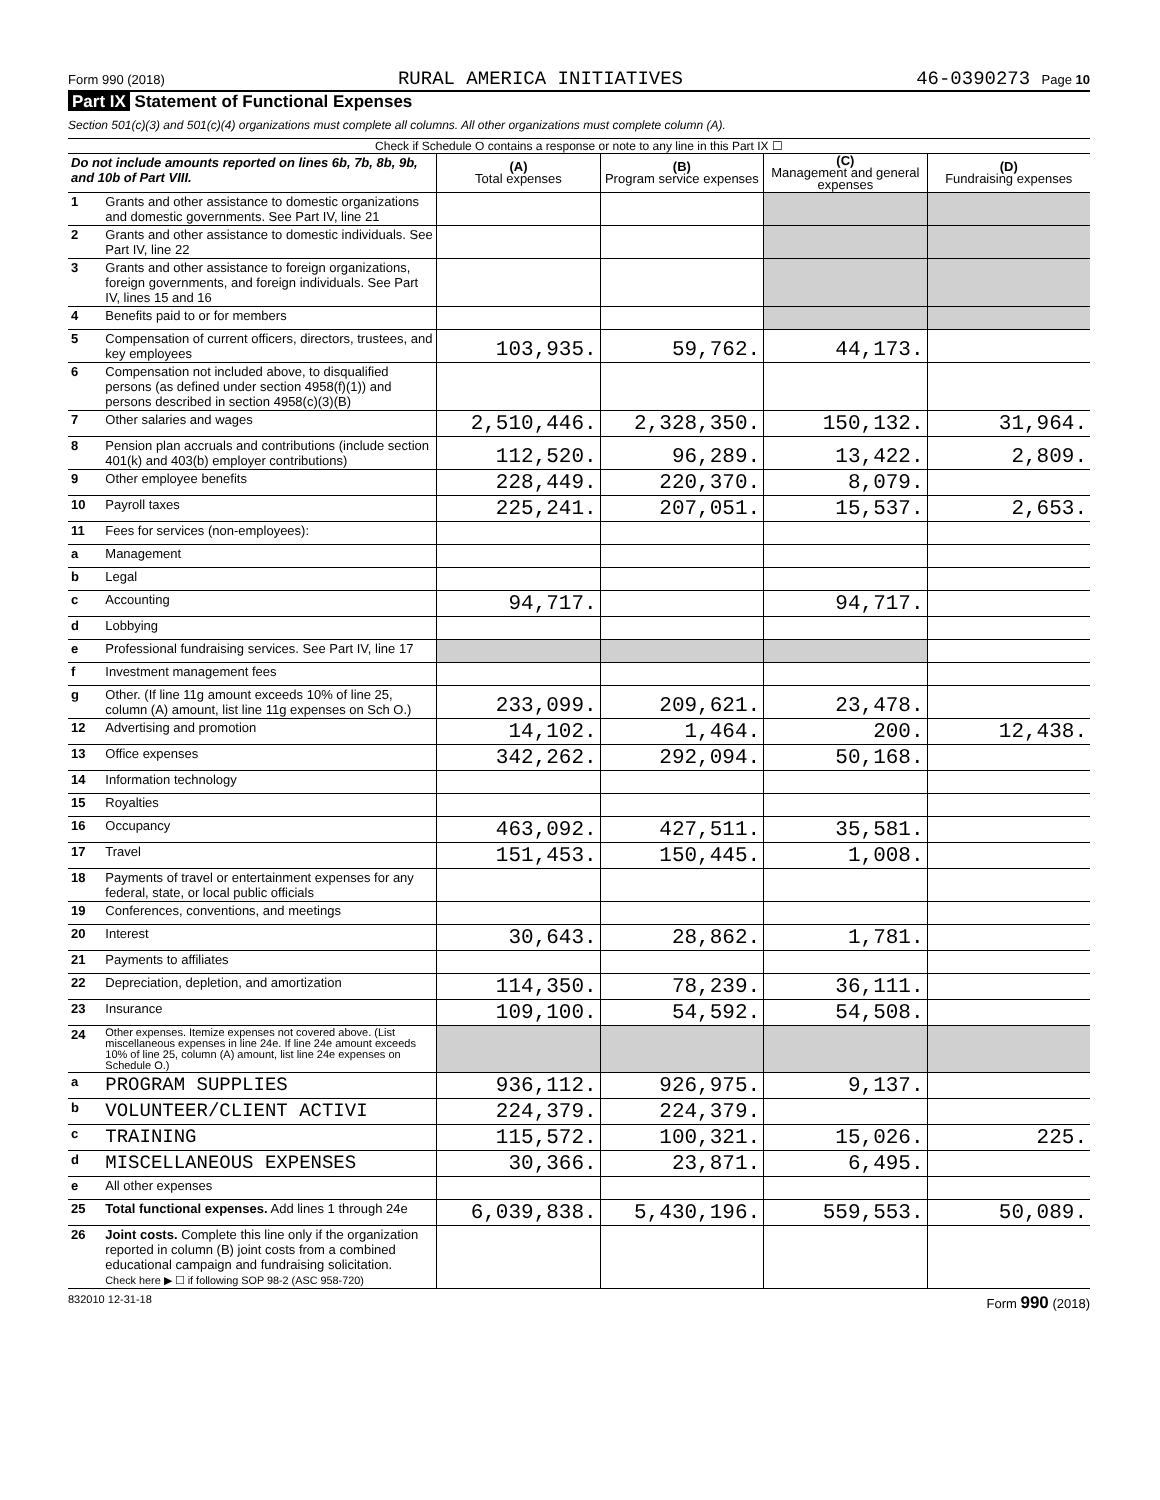Form 990 (2018) RURAL AMERICA INITIATIVES 46-0390273 Page 10
Part IX Statement of Functional Expenses
Section 501(c)(3) and 501(c)(4) organizations must complete all columns. All other organizations must complete column (A).
Check if Schedule O contains a response or note to any line in this Part IX ☐
| Do not include amounts reported on lines 6b, 7b, 8b, 9b, and 10b of Part VIII. | | (A) Total expenses | (B) Program service expenses | (C) Management and general expenses | (D) Fundraising expenses |
| 1 | Grants and other assistance to domestic organizations and domestic governments. See Part IV, line 21 | | | | |
| 2 | Grants and other assistance to domestic individuals. See Part IV, line 22 | | | | |
| 3 | Grants and other assistance to foreign organizations, foreign governments, and foreign individuals. See Part IV, lines 15 and 16 | | | | |
| 4 | Benefits paid to or for members | | | | |
| 5 | Compensation of current officers, directors, trustees, and key employees | 103,935. | 59,762. | 44,173. | |
| 6 | Compensation not included above, to disqualified persons (as defined under section 4958(f)(1)) and persons described in section 4958(c)(3)(B) | | | | |
| 7 | Other salaries and wages | 2,510,446. | 2,328,350. | 150,132. | 31,964. |
| 8 | Pension plan accruals and contributions (include section 401(k) and 403(b) employer contributions) | 112,520. | 96,289. | 13,422. | 2,809. |
| 9 | Other employee benefits | 228,449. | 220,370. | 8,079. | |
| 10 | Payroll taxes | 225,241. | 207,051. | 15,537. | 2,653. |
| 11 | Fees for services (non-employees): | | | | |
| a | Management | | | | |
| b | Legal | | | | |
| c | Accounting | 94,717. | | 94,717. | |
| d | Lobbying | | | | |
| e | Professional fundraising services. See Part IV, line 17 | | | | |
| f | Investment management fees | | | | |
| g | Other. (If line 11g amount exceeds 10% of line 25, column (A) amount, list line 11g expenses on Sch O.) | 233,099. | 209,621. | 23,478. | |
| 12 | Advertising and promotion | 14,102. | 1,464. | 200. | 12,438. |
| 13 | Office expenses | 342,262. | 292,094. | 50,168. | |
| 14 | Information technology | | | | |
| 15 | Royalties | | | | |
| 16 | Occupancy | 463,092. | 427,511. | 35,581. | |
| 17 | Travel | 151,453. | 150,445. | 1,008. | |
| 18 | Payments of travel or entertainment expenses for any federal, state, or local public officials | | | | |
| 19 | Conferences, conventions, and meetings | | | | |
| 20 | Interest | 30,643. | 28,862. | 1,781. | |
| 21 | Payments to affiliates | | | | |
| 22 | Depreciation, depletion, and amortization | 114,350. | 78,239. | 36,111. | |
| 23 | Insurance | 109,100. | 54,592. | 54,508. | |
| 24 | Other expenses. Itemize expenses not covered above. (List miscellaneous expenses in line 24e. If line 24e amount exceeds 10% of line 25, column (A) amount, list line 24e expenses on Schedule O.) | | | | |
| a | PROGRAM SUPPLIES | 936,112. | 926,975. | 9,137. | |
| b | VOLUNTEER/CLIENT ACTIVI | 224,379. | 224,379. | | |
| c | TRAINING | 115,572. | 100,321. | 15,026. | 225. |
| d | MISCELLANEOUS EXPENSES | 30,366. | 23,871. | 6,495. | |
| e | All other expenses | | | | |
| 25 | Total functional expenses. Add lines 1 through 24e | 6,039,838. | 5,430,196. | 559,553. | 50,089. |
| 26 | Joint costs. Complete this line only if the organization reported in column (B) joint costs from a combined educational campaign and fundraising solicitation. Check here ▶ ☐ if following SOP 98-2 (ASC 958-720) | | | | |
832010 12-31-18 Form 990 (2018)